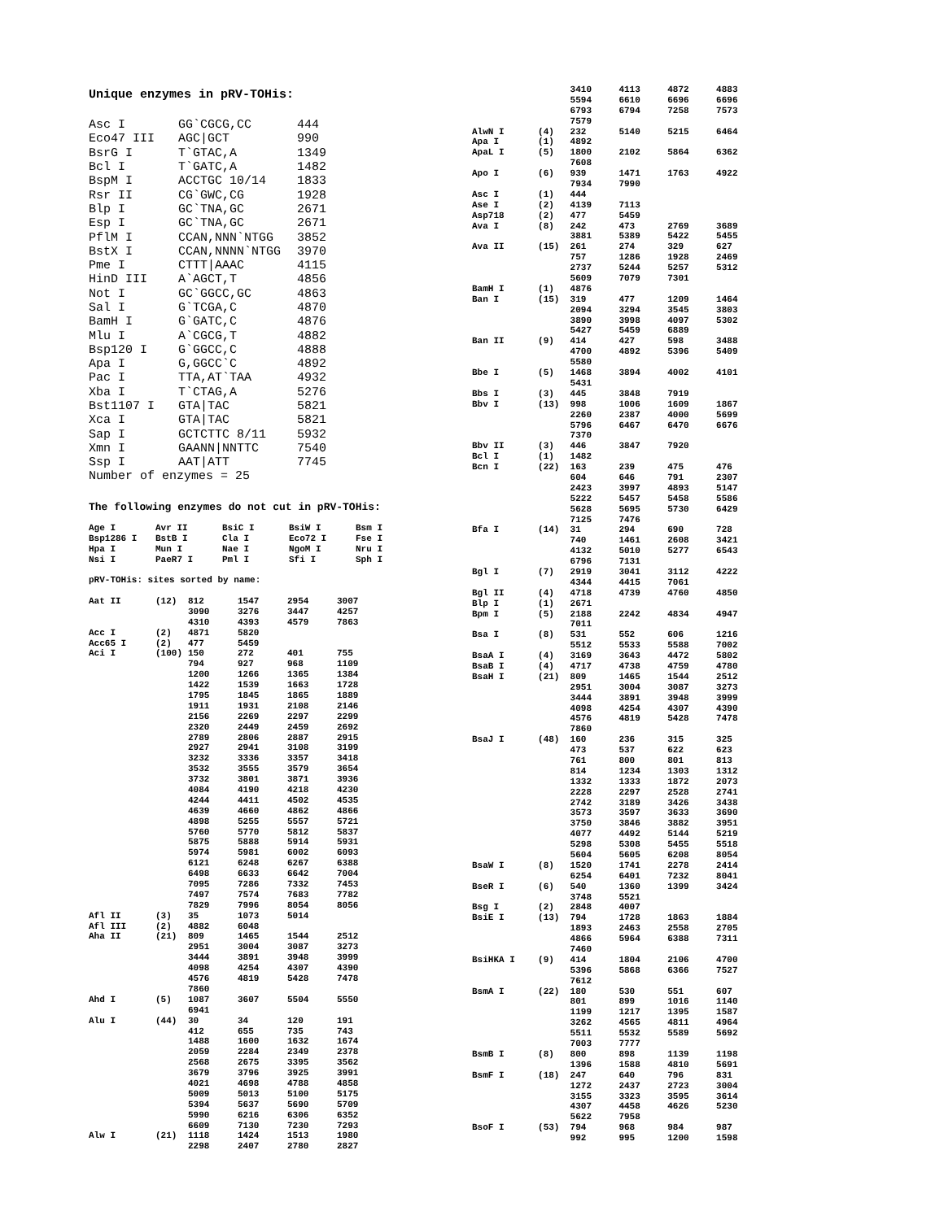Unique enzymes in pRV-TOHis:
| Asc I | GG`CGCG,CC | 444 |
| Eco47 III | AGC/GCT | 990 |
| BsrG I | T`GTAC,A | 1349 |
| Bcl I | T`GATC,A | 1482 |
| BspM I | ACCTGC 10/14 | 1833 |
| Rsr II | CG`GWC,CG | 1928 |
| Blp I | GC`TNA,GC | 2671 |
| Esp I | GC`TNA,GC | 2671 |
| PflM I | CCAN,NNN`NTGG | 3852 |
| BstX I | CCAN,NNNN`NTGG | 3970 |
| Pme I | CTTT/AAAC | 4115 |
| HinD III | A`AGCT,T | 4856 |
| Not I | GC`GGCC,GC | 4863 |
| Sal I | G`TCGA,C | 4870 |
| BamH I | G`GATC,C | 4876 |
| Mlu I | A`CGCG,T | 4882 |
| Bsp120 I | G`GGCC,C | 4888 |
| Apa I | G,GGCC`C | 4892 |
| Pac I | TTA,AT`TAA | 4932 |
| Xba I | T`CTAG,A | 5276 |
| Bst1107 I | GTA/TAC | 5821 |
| Xca I | GTA/TAC | 5821 |
| Sap I | GCTCTTC 8/11 | 5932 |
| Xmn I | GAANN/NNTTC | 7540 |
| Ssp I | AAT/ATT | 7745 |
Number of enzymes = 25
The following enzymes do not cut in pRV-TOHis:
| Age I | Avr II | BsiC I | BsiW I | Bsm I |
| Bsp1286 I | BstB I | Cla I | Eco72 I | Fse I |
| Hpa I | Mun I | Nae I | NgoM I | Nru I |
| Nsi I | PaeR7 I | Pml I | Sfi I | Sph I |
pRV-TOHis: sites sorted by name:
| Aat II | (12) | 812 | 1547 | 2954 | 3007 |
| | | 3090 | 3276 | 3447 | 4257 |
| | | 4310 | 4393 | 4579 | 7863 |
| Acc I | (2) | 4871 | 5820 | | |
| Acc65 I | (2) | 477 | 5459 | | |
| Aci I | (100) | 150 | 272 | 401 | 755 |
| | | 794 | 927 | 968 | 1109 |
| | | 1200 | 1266 | 1365 | 1384 |
| | | 1422 | 1539 | 1663 | 1728 |
| | | 1795 | 1845 | 1865 | 1889 |
| | | 1911 | 1931 | 2108 | 2146 |
| | | 2156 | 2269 | 2297 | 2299 |
| | | 2320 | 2449 | 2459 | 2692 |
| | | 2789 | 2806 | 2887 | 2915 |
| | | 2927 | 2941 | 3108 | 3199 |
| | | 3232 | 3336 | 3357 | 3418 |
| | | 3532 | 3555 | 3579 | 3654 |
| | | 3732 | 3801 | 3871 | 3936 |
| | | 4084 | 4190 | 4218 | 4230 |
| | | 4244 | 4411 | 4502 | 4535 |
| | | 4639 | 4660 | 4862 | 4866 |
| | | 4898 | 5255 | 5557 | 5721 |
| | | 5760 | 5770 | 5812 | 5837 |
| | | 5875 | 5888 | 5914 | 5931 |
| | | 5974 | 5981 | 6002 | 6093 |
| | | 6121 | 6248 | 6267 | 6388 |
| | | 6498 | 6633 | 6642 | 7004 |
| | | 7095 | 7286 | 7332 | 7453 |
| | | 7497 | 7574 | 7683 | 7782 |
| | | 7829 | 7996 | 8054 | 8056 |
| Afl II | (3) | 35 | 1073 | 5014 | |
| Afl III | (2) | 4882 | 6048 | | |
| Aha II | (21) | 809 | 1465 | 1544 | 2512 |
| | | 2951 | 3004 | 3087 | 3273 |
| | | 3444 | 3891 | 3948 | 3999 |
| | | 4098 | 4254 | 4307 | 4390 |
| | | 4576 | 4819 | 5428 | 7478 |
| | | 7860 | | | |
| Ahd I | (5) | 1087 | 3607 | 5504 | 5550 |
| | | 6941 | | | |
| Alu I | (44) | 30 | 34 | 120 | 191 |
| | | 412 | 655 | 735 | 743 |
| | | 1488 | 1600 | 1632 | 1674 |
| | | 2059 | 2284 | 2349 | 2378 |
| | | 2568 | 2675 | 3395 | 3562 |
| | | 3679 | 3796 | 3925 | 3991 |
| | | 4021 | 4698 | 4788 | 4858 |
| | | 5009 | 5013 | 5100 | 5175 |
| | | 5394 | 5637 | 5690 | 5709 |
| | | 5990 | 6216 | 6306 | 6352 |
| | | 6609 | 7130 | 7230 | 7293 |
| Alw I | (21) | 1118 | 1424 | 1513 | 1980 |
| | | 2298 | 2407 | 2780 | 2827 |
| | | 3410 | 4113 | 4872 | 4883 |
| | | 5594 | 6610 | 6696 | 6696 |
| | | 6793 | 6794 | 7258 | 7573 |
| | | 7579 | | | |
| AlwN I | (4) | 232 | 5140 | 5215 | 6464 |
| Apa I | (1) | 4892 | | | |
| ApaL I | (5) | 1800 | 2102 | 5864 | 6362 |
| | | 7608 | | | |
| Apo I | (6) | 939 | 1471 | 1763 | 4922 |
| | | 7934 | 7990 | | |
| Asc I | (1) | 444 | | | |
| Ase I | (2) | 4139 | 7113 | | |
| Asp718 | (2) | 477 | 5459 | | |
| Ava I | (8) | 242 | 473 | 2769 | 3689 |
| | | 3881 | 5389 | 5422 | 5455 |
| Ava II | (15) | 261 | 274 | 329 | 627 |
| | | 757 | 1286 | 1928 | 2469 |
| | | 2737 | 5244 | 5257 | 5312 |
| | | 5609 | 7079 | 7301 | |
| BamH I | (1) | 4876 | | | |
| Ban I | (15) | 319 | 477 | 1209 | 1464 |
| | | 2094 | 3294 | 3545 | 3803 |
| | | 3890 | 3998 | 4097 | 5302 |
| | | 5427 | 5459 | 6889 | |
| Ban II | (9) | 414 | 427 | 598 | 3488 |
| | | 4700 | 4892 | 5396 | 5409 |
| | | 5580 | | | |
| Bbe I | (5) | 1468 | 3894 | 4002 | 4101 |
| | | 5431 | | | |
| Bbs I | (3) | 445 | 3848 | 7919 | |
| Bbv I | (13) | 998 | 1006 | 1609 | 1867 |
| | | 2260 | 2387 | 4000 | 5699 |
| | | 5796 | 6467 | 6470 | 6676 |
| | | 7370 | | | |
| Bbv II | (3) | 446 | 3847 | 7920 | |
| Bcl I | (1) | 1482 | | | |
| Bcn I | (22) | 163 | 239 | 475 | 476 |
| | | 604 | 646 | 791 | 2307 |
| | | 2423 | 3997 | 4893 | 5147 |
| | | 5222 | 5457 | 5458 | 5586 |
| | | 5628 | 5695 | 5730 | 6429 |
| | | 7125 | 7476 | | |
| Bfa I | (14) | 31 | 294 | 690 | 728 |
| | | 740 | 1461 | 2608 | 3421 |
| | | 4132 | 5010 | 5277 | 6543 |
| | | 6796 | 7131 | | |
| Bgl I | (7) | 2919 | 3041 | 3112 | 4222 |
| | | 4344 | 4415 | 7061 | |
| Bgl II | (4) | 4718 | 4739 | 4760 | 4850 |
| Blp I | (1) | 2671 | | | |
| Bpm I | (5) | 2188 | 2242 | 4834 | 4947 |
| | | 7011 | | | |
| Bsa I | (8) | 531 | 552 | 606 | 1216 |
| | | 5512 | 5533 | 5588 | 7002 |
| BsaA I | (4) | 3169 | 3643 | 4472 | 5802 |
| BsaB I | (4) | 4717 | 4738 | 4759 | 4780 |
| BsaH I | (21) | 809 | 1465 | 1544 | 2512 |
| | | 2951 | 3004 | 3087 | 3273 |
| | | 3444 | 3891 | 3948 | 3999 |
| | | 4098 | 4254 | 4307 | 4390 |
| | | 4576 | 4819 | 5428 | 7478 |
| | | 7860 | | | |
| BsaJ I | (48) | 160 | 236 | 315 | 325 |
| | | 473 | 537 | 622 | 623 |
| | | 761 | 800 | 801 | 813 |
| | | 814 | 1234 | 1303 | 1312 |
| | | 1332 | 1333 | 1872 | 2073 |
| | | 2228 | 2297 | 2528 | 2741 |
| | | 2742 | 3189 | 3426 | 3438 |
| | | 3573 | 3597 | 3633 | 3690 |
| | | 3750 | 3846 | 3882 | 3951 |
| | | 4077 | 4492 | 5144 | 5219 |
| | | 5298 | 5308 | 5455 | 5518 |
| | | 5604 | 5605 | 6208 | 8054 |
| BsaW I | (8) | 1520 | 1741 | 2278 | 2414 |
| | | 6254 | 6401 | 7232 | 8041 |
| BseR I | (6) | 540 | 1360 | 1399 | 3424 |
| | | 3748 | 5521 | | |
| Bsg I | (2) | 2848 | 4007 | | |
| BsiE I | (13) | 794 | 1728 | 1863 | 1884 |
| | | 1893 | 2463 | 2558 | 2705 |
| | | 4866 | 5964 | 6388 | 7311 |
| | | 7460 | | | |
| BsiHKA I | (9) | 414 | 1804 | 2106 | 4700 |
| | | 5396 | 5868 | 6366 | 7527 |
| | | 7612 | | | |
| BsmA I | (22) | 180 | 530 | 551 | 607 |
| | | 801 | 899 | 1016 | 1140 |
| | | 1199 | 1217 | 1395 | 1587 |
| | | 3262 | 4565 | 4811 | 4964 |
| | | 5511 | 5532 | 5589 | 5692 |
| | | 7003 | 7777 | | |
| BsmB I | (8) | 800 | 898 | 1139 | 1198 |
| | | 1396 | 1588 | 4810 | 5691 |
| BsmF I | (18) | 247 | 640 | 796 | 831 |
| | | 1272 | 2437 | 2723 | 3004 |
| | | 3155 | 3323 | 3595 | 3614 |
| | | 4307 | 4458 | 4626 | 5230 |
| | | 5622 | 7958 | | |
| BsoF I | (53) | 794 | 968 | 984 | 987 |
| | | 992 | 995 | 1200 | 1598 |